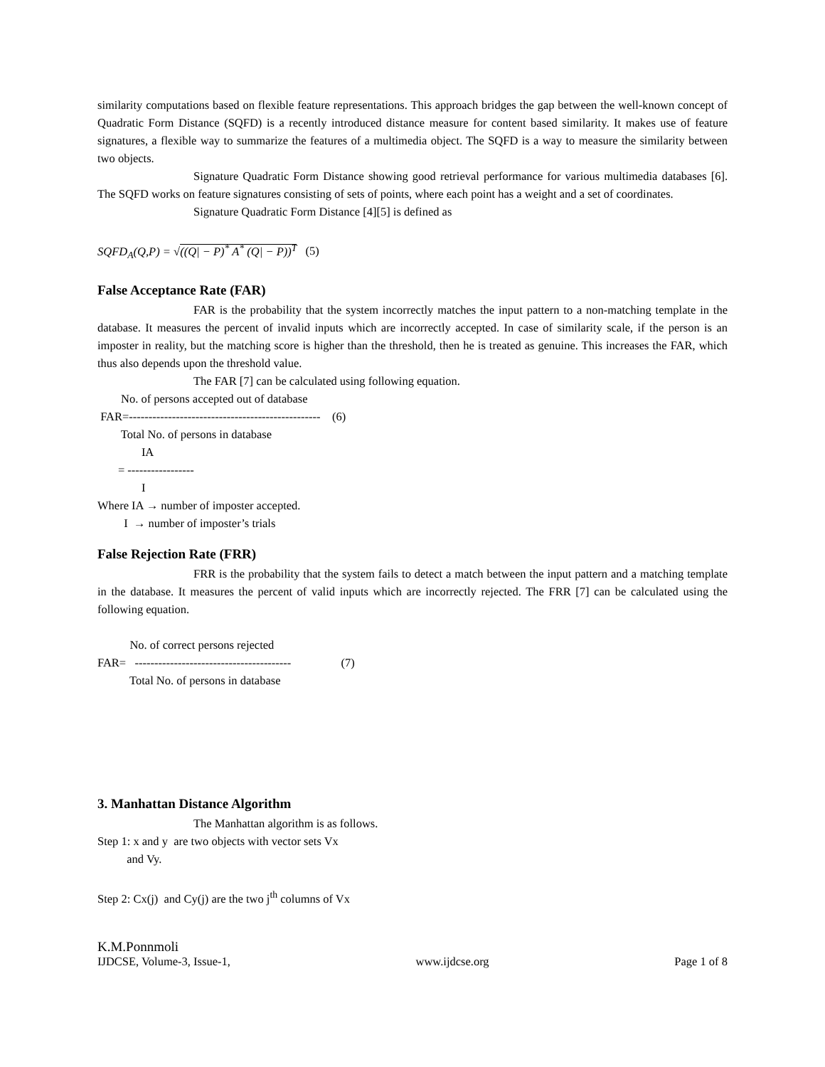similarity computations based on flexible feature representations. This approach bridges the gap between the well-known concept of Quadratic Form Distance (SQFD) is a recently introduced distance measure for content based similarity. It makes use of feature signatures, a flexible way to summarize the features of a multimedia object. The SQFD is a way to measure the similarity between two objects.
Signature Quadratic Form Distance showing good retrieval performance for various multimedia databases [6]. The SQFD works on feature signatures consisting of sets of points, where each point has a weight and a set of coordinates.
Signature Quadratic Form Distance [4][5] is defined as
SQFD<sub>A</sub>(Q,P) = √((Q| − P)<sup>*</sup> A<sup>*</sup> (Q| − P))<sup>T</sup> (5)
False Acceptance Rate (FAR)
FAR is the probability that the system incorrectly matches the input pattern to a non-matching template in the database. It measures the percent of invalid inputs which are incorrectly accepted. In case of similarity scale, if the person is an imposter in reality, but the matching score is higher than the threshold, then he is treated as genuine. This increases the FAR, which thus also depends upon the threshold value.
The FAR [7] can be calculated using following equation.
No. of persons accepted out of database FAR=------------------------------------------------- (6) Total No. of persons in database IA = ----------------- I Where IA → number of imposter accepted. I → number of imposter’s trials
False Rejection Rate (FRR)
FRR is the probability that the system fails to detect a match between the input pattern and a matching template in the database. It measures the percent of valid inputs which are incorrectly rejected. The FRR [7] can be calculated using the following equation.
No. of correct persons rejected FAR= ---------------------------------------- (7) Total No. of persons in database
3. Manhattan Distance Algorithm
The Manhattan algorithm is as follows.
Step 1: x and y are two objects with vector sets Vx and Vy. Step 2: Cx(j) and Cy(j) are the two j<sup>th</sup> columns of Vx
K.M.Ponnmoli
IJDCSE, Volume-3, Issue-1, www.ijdcse.org Page 1 of 8